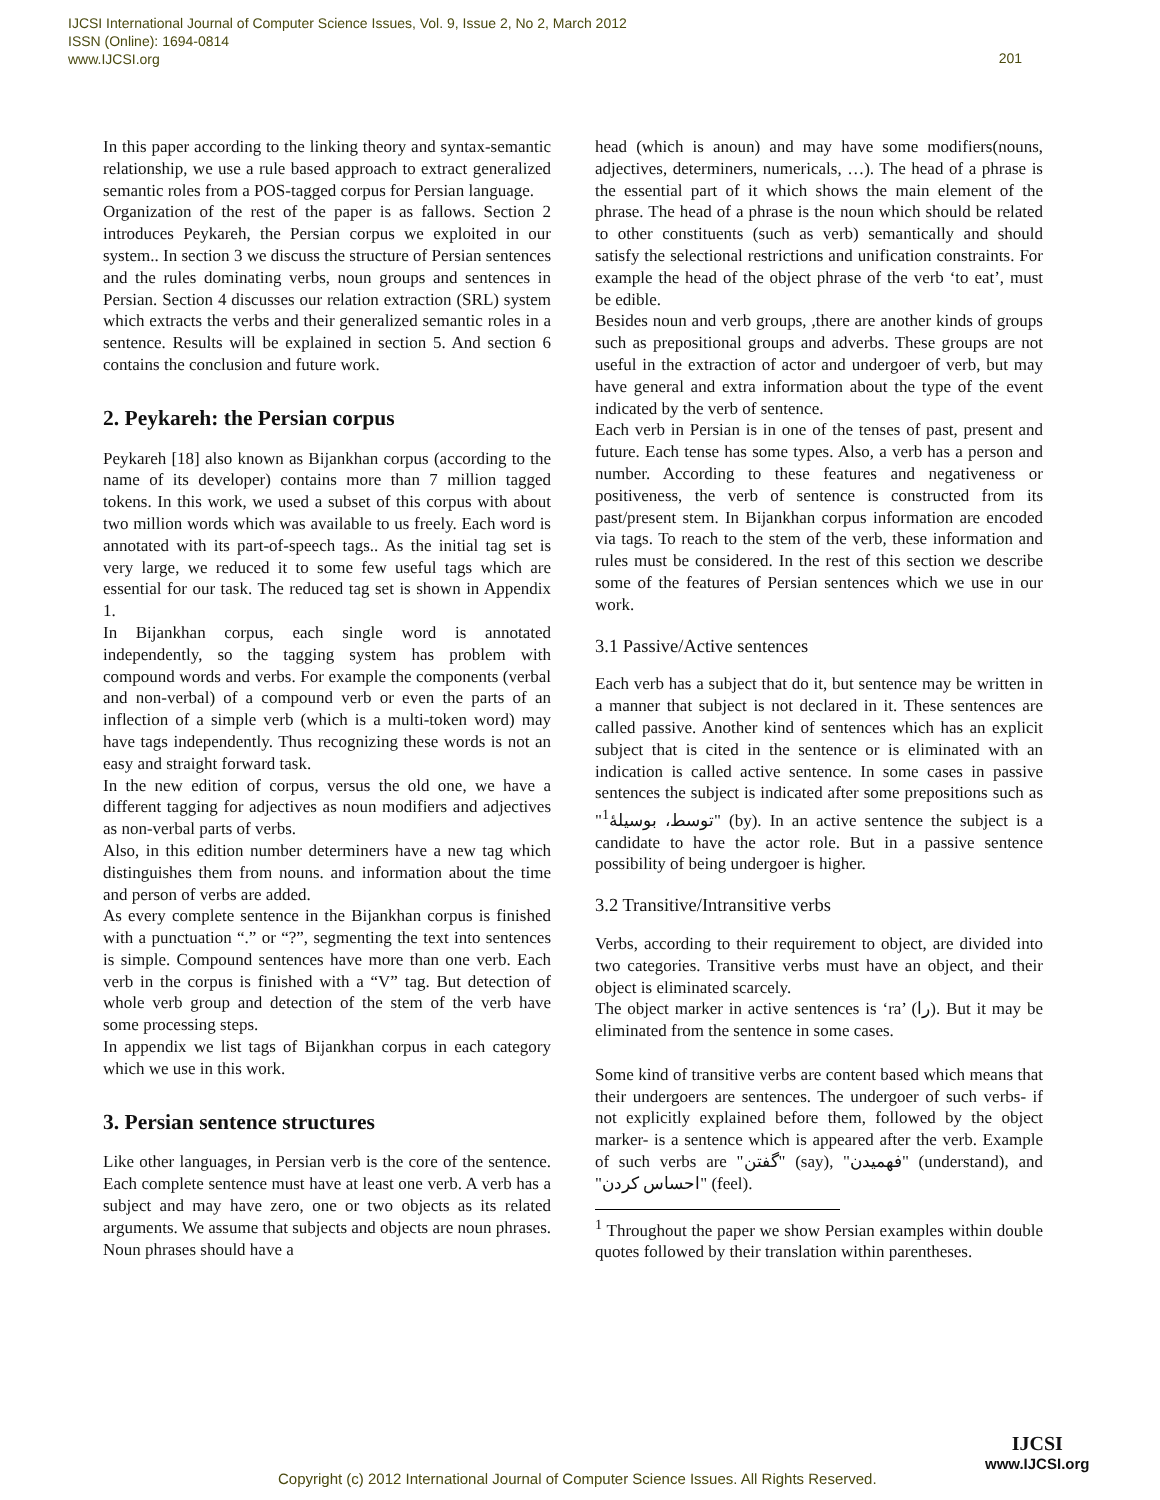IJCSI International Journal of Computer Science Issues, Vol. 9, Issue 2, No 2, March 2012
ISSN (Online): 1694-0814
www.IJCSI.org
201
In this paper according to the linking theory and syntax-semantic relationship, we use a rule based approach to extract generalized semantic roles from a POS-tagged corpus for Persian language.
Organization of the rest of the paper is as fallows. Section 2 introduces Peykareh, the Persian corpus we exploited in our system.. In section 3 we discuss the structure of Persian sentences and the rules dominating verbs, noun groups and sentences in Persian. Section 4 discusses our relation extraction (SRL) system which extracts the verbs and their generalized semantic roles in a sentence. Results will be explained in section 5. And section 6 contains the conclusion and future work.
2. Peykareh: the Persian corpus
Peykareh [18] also known as Bijankhan corpus (according to the name of its developer) contains more than 7 million tagged tokens. In this work, we used a subset of this corpus with about two million words which was available to us freely. Each word is annotated with its part-of-speech tags.. As the initial tag set is very large, we reduced it to some few useful tags which are essential for our task. The reduced tag set is shown in Appendix 1.
In Bijankhan corpus, each single word is annotated independently, so the tagging system has problem with compound words and verbs. For example the components (verbal and non-verbal) of a compound verb or even the parts of an inflection of a simple verb (which is a multi-token word) may have tags independently. Thus recognizing these words is not an easy and straight forward task.
In the new edition of corpus, versus the old one, we have a different tagging for adjectives as noun modifiers and adjectives as non-verbal parts of verbs.
Also, in this edition number determiners have a new tag which distinguishes them from nouns. and information about the time and person of verbs are added.
As every complete sentence in the Bijankhan corpus is finished with a punctuation “.” or “?”, segmenting the text into sentences is simple. Compound sentences have more than one verb. Each verb in the corpus is finished with a “V” tag. But detection of whole verb group and detection of the stem of the verb have some processing steps.
In appendix we list tags of Bijankhan corpus in each category which we use in this work.
3. Persian sentence structures
Like other languages, in Persian verb is the core of the sentence. Each complete sentence must have at least one verb. A verb has a subject and may have zero, one or two objects as its related arguments. We assume that subjects and objects are noun phrases. Noun phrases should have a
head (which is anoun) and may have some modifiers(nouns, adjectives, determiners, numericals, …). The head of a phrase is the essential part of it which shows the main element of the phrase. The head of a phrase is the noun which should be related to other constituents (such as verb) semantically and should satisfy the selectional restrictions and unification constraints. For example the head of the object phrase of the verb ‘to eat’, must be edible.
Besides noun and verb groups, ,there are another kinds of groups such as prepositional groups and adverbs. These groups are not useful in the extraction of actor and undergoer of verb, but may have general and extra information about the type of the event indicated by the verb of sentence.
Each verb in Persian is in one of the tenses of past, present and future. Each tense has some types. Also, a verb has a person and number. According to these features and negativeness or positiveness, the verb of sentence is constructed from its past/present stem. In Bijankhan corpus information are encoded via tags. To reach to the stem of the verb, these information and rules must be considered. In the rest of this section we describe some of the features of Persian sentences which we use in our work.
3.1 Passive/Active sentences
Each verb has a subject that do it, but sentence may be written in a manner that subject is not declared in it. These sentences are called passive. Another kind of sentences which has an explicit subject that is cited in the sentence or is eliminated with an indication is called active sentence. In some cases in passive sentences the subject is indicated after some prepositions such as "<sup>1</sup>توسط، بوسیلهٔ" (by). In an active sentence the subject is a candidate to have the actor role. But in a passive sentence possibility of being undergoer is higher.
3.2 Transitive/Intransitive verbs
Verbs, according to their requirement to object, are divided into two categories. Transitive verbs must have an object, and their object is eliminated scarcely.
The object marker in active sentences is ‘ra’ (را). But it may be eliminated from the sentence in some cases.
Some kind of transitive verbs are content based which means that their undergoers are sentences. The undergoer of such verbs- if not explicitly explained before them, followed by the object marker- is a sentence which is appeared after the verb. Example of such verbs are "گفتن" (say), "فهمیدن" (understand), and "احساس کردن" (feel).
<sup>1</sup> Throughout the paper we show Persian examples within double quotes followed by their translation within parentheses.
Copyright (c) 2012 International Journal of Computer Science Issues. All Rights Reserved.
IJCSI
www.IJCSI.org